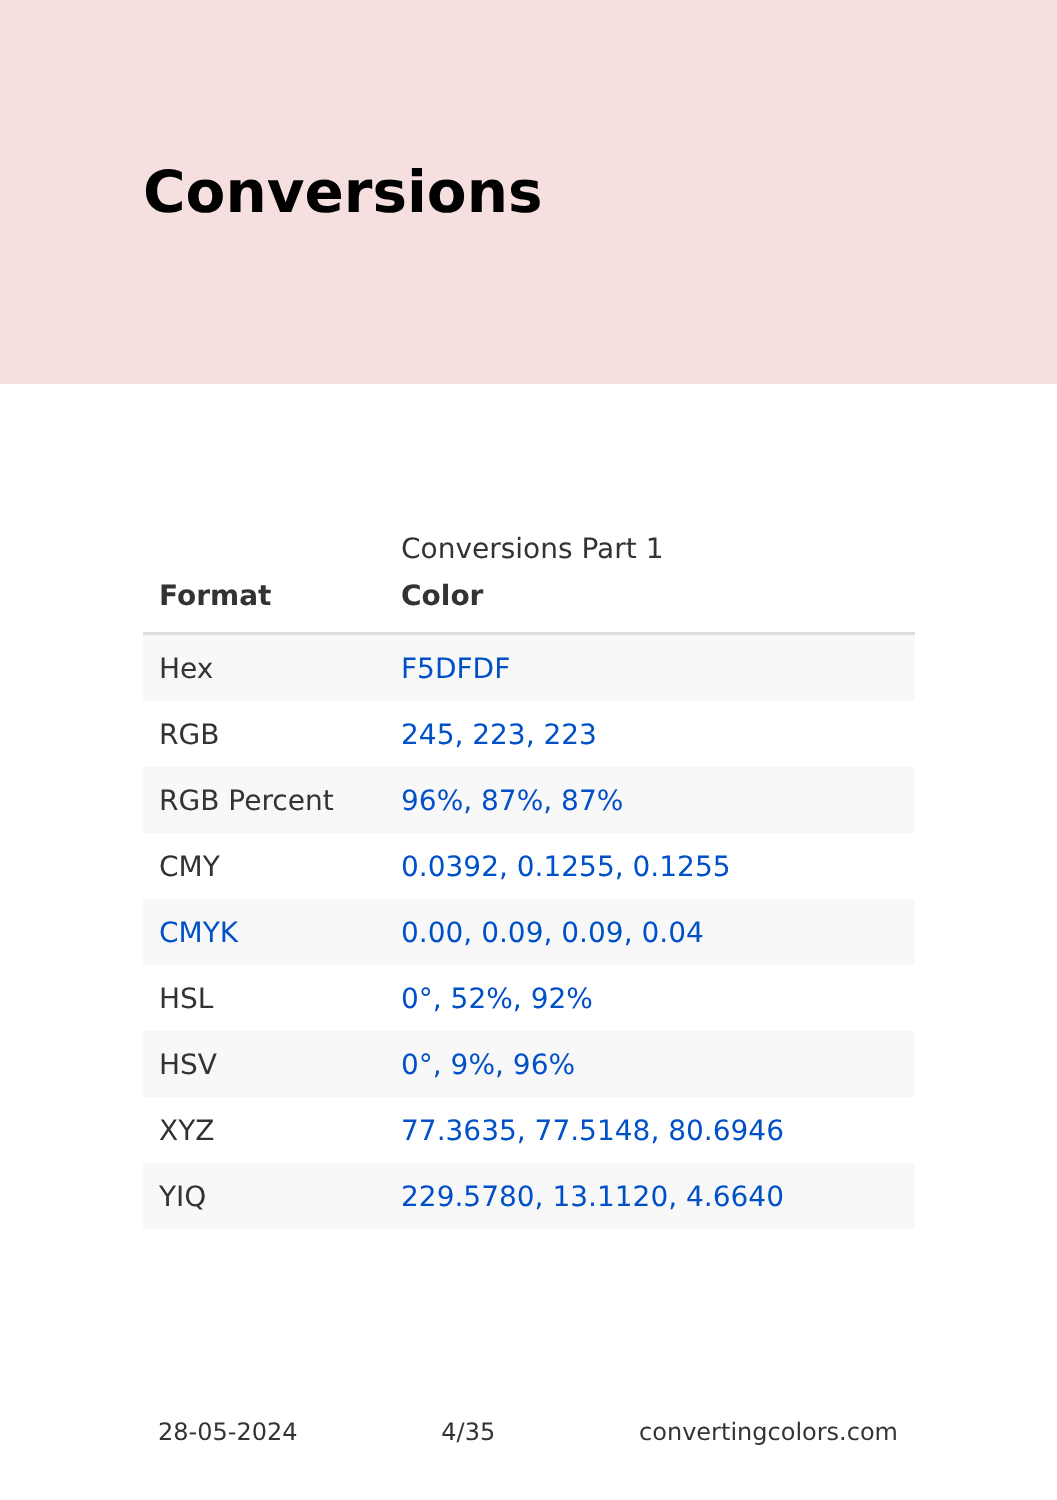Conversions
Conversions Part 1
| Format | Color |
| --- | --- |
| Hex | F5DFDF |
| RGB | 245, 223, 223 |
| RGB Percent | 96%, 87%, 87% |
| CMY | 0.0392, 0.1255, 0.1255 |
| CMYK | 0.00, 0.09, 0.09, 0.04 |
| HSL | 0°, 52%, 92% |
| HSV | 0°, 9%, 96% |
| XYZ | 77.3635, 77.5148, 80.6946 |
| YIQ | 229.5780, 13.1120, 4.6640 |
28-05-2024 4/35 convertingcolors.com